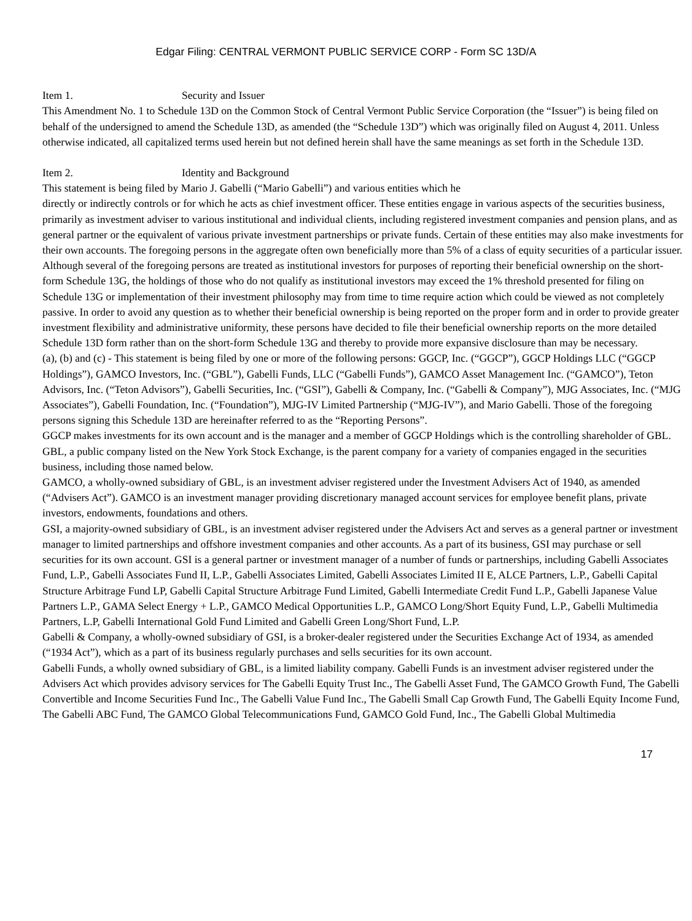Edgar Filing: CENTRAL VERMONT PUBLIC SERVICE CORP - Form SC 13D/A
Item 1. Security and Issuer
This Amendment No. 1 to Schedule 13D on the Common Stock of Central Vermont Public Service Corporation (the “Issuer”) is being filed on behalf of the undersigned to amend the Schedule 13D, as amended (the “Schedule 13D”) which was originally filed on August 4, 2011. Unless otherwise indicated, all capitalized terms used herein but not defined herein shall have the same meanings as set forth in the Schedule 13D.
Item 2. Identity and Background
This statement is being filed by Mario J. Gabelli (“Mario Gabelli”) and various entities which he
directly or indirectly controls or for which he acts as chief investment officer. These entities engage in various aspects of the securities business, primarily as investment adviser to various institutional and individual clients, including registered investment companies and pension plans, and as general partner or the equivalent of various private investment partnerships or private funds. Certain of these entities may also make investments for their own accounts. The foregoing persons in the aggregate often own beneficially more than 5% of a class of equity securities of a particular issuer. Although several of the foregoing persons are treated as institutional investors for purposes of reporting their beneficial ownership on the short-form Schedule 13G, the holdings of those who do not qualify as institutional investors may exceed the 1% threshold presented for filing on Schedule 13G or implementation of their investment philosophy may from time to time require action which could be viewed as not completely passive. In order to avoid any question as to whether their beneficial ownership is being reported on the proper form and in order to provide greater investment flexibility and administrative uniformity, these persons have decided to file their beneficial ownership reports on the more detailed Schedule 13D form rather than on the short-form Schedule 13G and thereby to provide more expansive disclosure than may be necessary.
(a), (b) and (c) - This statement is being filed by one or more of the following persons: GGCP, Inc. (“GGCP”), GGCP Holdings LLC (“GGCP Holdings”), GAMCO Investors, Inc. (“GBL”), Gabelli Funds, LLC (“Gabelli Funds”), GAMCO Asset Management Inc. (“GAMCO”), Teton Advisors, Inc. (“Teton Advisors”), Gabelli Securities, Inc. (“GSI”), Gabelli & Company, Inc. (“Gabelli & Company”), MJG Associates, Inc. (“MJG Associates”), Gabelli Foundation, Inc. (“Foundation”), MJG-IV Limited Partnership (“MJG-IV”), and Mario Gabelli. Those of the foregoing persons signing this Schedule 13D are hereinafter referred to as the “Reporting Persons”.
GGCP makes investments for its own account and is the manager and a member of GGCP Holdings which is the controlling shareholder of GBL. GBL, a public company listed on the New York Stock Exchange, is the parent company for a variety of companies engaged in the securities business, including those named below.
GAMCO, a wholly-owned subsidiary of GBL, is an investment adviser registered under the Investment Advisers Act of 1940, as amended (“Advisers Act”). GAMCO is an investment manager providing discretionary managed account services for employee benefit plans, private investors, endowments, foundations and others.
GSI, a majority-owned subsidiary of GBL, is an investment adviser registered under the Advisers Act and serves as a general partner or investment manager to limited partnerships and offshore investment companies and other accounts. As a part of its business, GSI may purchase or sell securities for its own account. GSI is a general partner or investment manager of a number of funds or partnerships, including Gabelli Associates Fund, L.P., Gabelli Associates Fund II, L.P., Gabelli Associates Limited, Gabelli Associates Limited II E, ALCE Partners, L.P., Gabelli Capital Structure Arbitrage Fund LP, Gabelli Capital Structure Arbitrage Fund Limited, Gabelli Intermediate Credit Fund L.P., Gabelli Japanese Value Partners L.P., GAMA Select Energy + L.P., GAMCO Medical Opportunities L.P., GAMCO Long/Short Equity Fund, L.P., Gabelli Multimedia Partners, L.P, Gabelli International Gold Fund Limited and Gabelli Green Long/Short Fund, L.P.
Gabelli & Company, a wholly-owned subsidiary of GSI, is a broker-dealer registered under the Securities Exchange Act of 1934, as amended (“1934 Act”), which as a part of its business regularly purchases and sells securities for its own account.
Gabelli Funds, a wholly owned subsidiary of GBL, is a limited liability company. Gabelli Funds is an investment adviser registered under the Advisers Act which provides advisory services for The Gabelli Equity Trust Inc., The Gabelli Asset Fund, The GAMCO Growth Fund, The Gabelli Convertible and Income Securities Fund Inc., The Gabelli Value Fund Inc., The Gabelli Small Cap Growth Fund, The Gabelli Equity Income Fund, The Gabelli ABC Fund, The GAMCO Global Telecommunications Fund, GAMCO Gold Fund, Inc., The Gabelli Global Multimedia
17